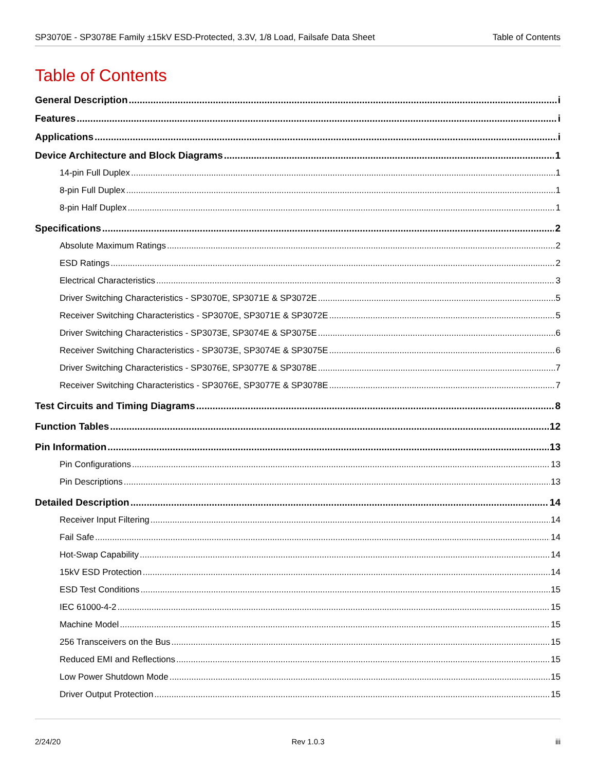SP3070E - SP3078E Family ±15kV ESD-Protected, 3.3V, 1/8 Load, Failsafe Data Sheet Table of Contents
Table of Contents
General Description i
Features i
Applications i
Device Architecture and Block Diagrams 1
14-pin Full Duplex 1
8-pin Full Duplex 1
8-pin Half Duplex 1
Specifications 2
Absolute Maximum Ratings 2
ESD Ratings 2
Electrical Characteristics 3
Driver Switching Characteristics - SP3070E, SP3071E & SP3072E 5
Receiver Switching Characteristics - SP3070E, SP3071E & SP3072E 5
Driver Switching Characteristics - SP3073E, SP3074E & SP3075E 6
Receiver Switching Characteristics - SP3073E, SP3074E & SP3075E 6
Driver Switching Characteristics - SP3076E, SP3077E & SP3078E 7
Receiver Switching Characteristics - SP3076E, SP3077E & SP3078E 7
Test Circuits and Timing Diagrams 8
Function Tables 12
Pin Information 13
Pin Configurations 13
Pin Descriptions 13
Detailed Description 14
Receiver Input Filtering 14
Fail Safe 14
Hot-Swap Capability 14
15kV ESD Protection 14
ESD Test Conditions 15
IEC 61000-4-2 15
Machine Model 15
256 Transceivers on the Bus 15
Reduced EMI and Reflections 15
Low Power Shutdown Mode 15
Driver Output Protection 15
2/24/20 Rev 1.0.3 iii